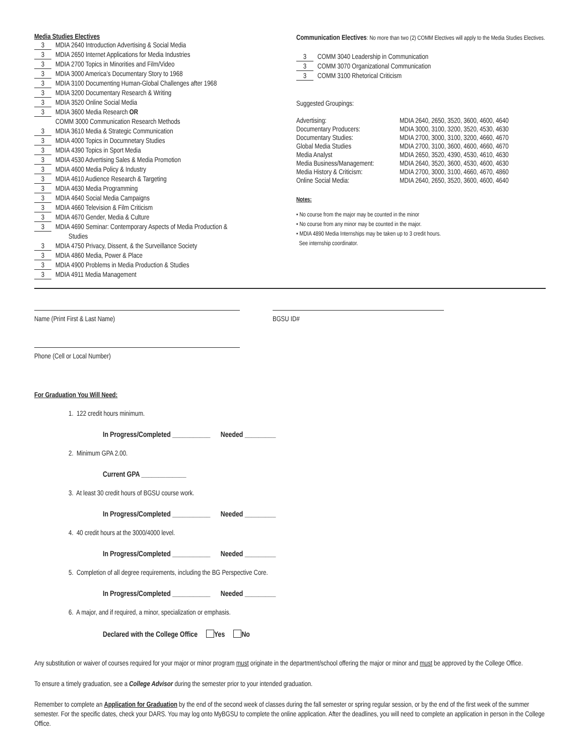Media Studies Electives
3 MDIA 2640 Introduction Advertising & Social Media
3 MDIA 2650 Internet Applications for Media Industries
3 MDIA 2700 Topics in Minorities and Film/Video
3 MDIA 3000 America’s Documentary Story to 1968
3 MDIA 3100 Documenting Human-Global Challenges after 1968
3 MDIA 3200 Documentary Research & Writing
3 MDIA 3520 Online Social Media
3 MDIA 3600 Media Research OR
COMM 3000 Communication Research Methods
3 MDIA 3610 Media & Strategic Communication
3 MDIA 4000 Topics in Documnetary Studies
3 MDIA 4390 Topics in Sport Media
3 MDIA 4530 Advertising Sales & Media Promotion
3 MDIA 4600 Media Policy & Industry
3 MDIA 4610 Audience Research & Targeting
3 MDIA 4630 Media Programming
3 MDIA 4640 Social Media Campaigns
3 MDIA 4660 Television & Film Criticism
3 MDIA 4670 Gender, Media & Culture
3 MDIA 4690 Seminar: Contemporary Aspects of Media Production &
Studies
3 MDIA 4750 Privacy, Dissent, & the Surveillance Society
3 MDIA 4860 Media, Power & Place
3 MDIA 4900 Problems in Media Production & Studies
3 MDIA 4911 Media Management
Communication Electives: No more than two (2) COMM Electives will apply to the Media Studies Electives.
3 COMM 3040 Leadership in Communication
3 COMM 3070 Organizational Communication
3 COMM 3100 Rhetorical Criticism
Suggested Groupings:
| Advertising: | MDIA 2640, 2650, 3520, 3600, 4600, 4640 |
| Documentary Producers: | MDIA 3000, 3100, 3200, 3520, 4530, 4630 |
| Documentary Studies: | MDIA 2700, 3000, 3100, 3200, 4660, 4670 |
| Global Media Studies | MDIA 2700, 3100, 3600, 4600, 4660, 4670 |
| Media Analyst | MDIA 2650, 3520, 4390, 4530, 4610, 4630 |
| Media Business/Management: | MDIA 2640, 3520, 3600, 4530, 4600, 4630 |
| Media History & Criticism: | MDIA 2700, 3000, 3100, 4660, 4670, 4860 |
| Online Social Media: | MDIA 2640, 2650, 3520, 3600, 4600, 4640 |
Notes:
• No course from the major may be counted in the minor
• No course from any minor may be counted in the major.
• MDIA 4890 Media Internships may be taken up to 3 credit hours.
See internship coordinator.
Name (Print First & Last Name) BGSU ID#
Phone (Cell or Local Number)
For Graduation You Will Need:
1. 122 credit hours minimum.
In Progress/Completed ___________ Needed _________
2. Minimum GPA 2.00.
Current GPA _____________
3. At least 30 credit hours of BGSU course work.
In Progress/Completed ___________ Needed _________
4. 40 credit hours at the 3000/4000 level.
In Progress/Completed ___________ Needed _________
5. Completion of all degree requirements, including the BG Perspective Core.
In Progress/Completed ___________ Needed _________
6. A major, and if required, a minor, specialization or emphasis.
Declared with the College Office Yes No
Any substitution or waiver of courses required for your major or minor program must originate in the department/school offering the major or minor and must be approved by the College Office.
To ensure a timely graduation, see a College Advisor during the semester prior to your intended graduation.
Remember to complete an Application for Graduation by the end of the second week of classes during the fall semester or spring regular session, or by the end of the first week of the summer semester. For the specific dates, check your DARS. You may log onto MyBGSU to complete the online application. After the deadlines, you will need to complete an application in person in the College Office.